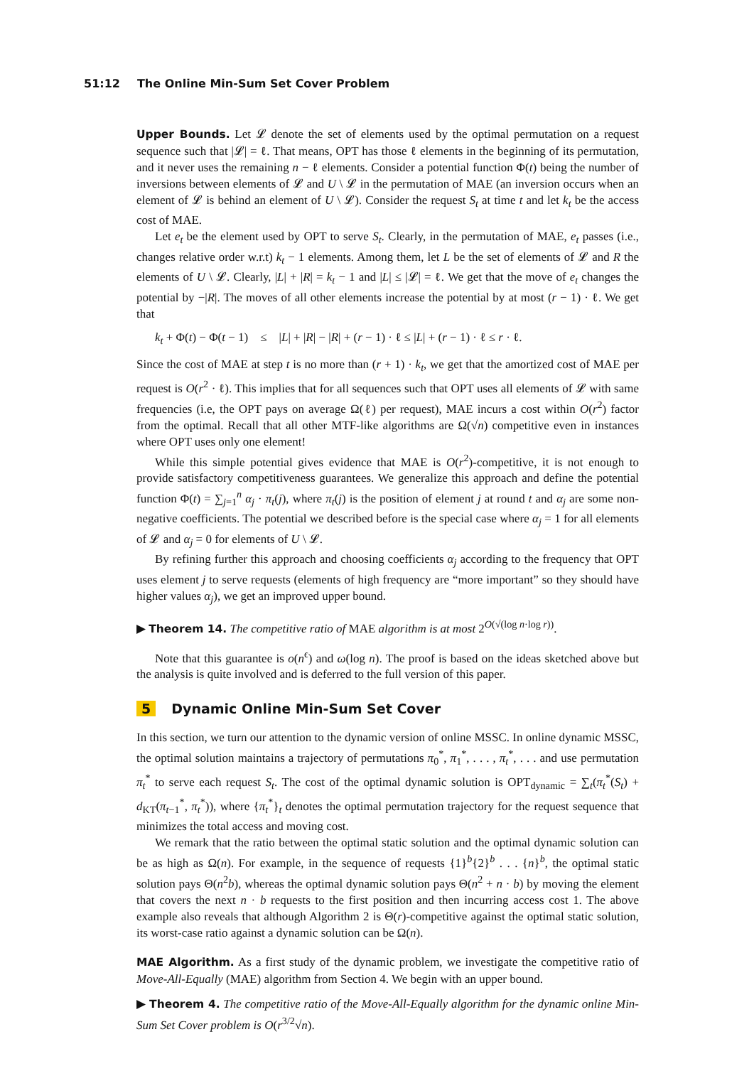51:12 The Online Min-Sum Set Cover Problem
Upper Bounds. Let 𝓛 denote the set of elements used by the optimal permutation on a request sequence such that |𝓛| = ℓ. That means, OPT has those ℓ elements in the beginning of its permutation, and it never uses the remaining n − ℓ elements. Consider a potential function Φ(t) being the number of inversions between elements of 𝓛 and U \ 𝓛 in the permutation of MAE (an inversion occurs when an element of 𝓛 is behind an element of U \ 𝓛). Consider the request S<sub>t</sub> at time t and let k<sub>t</sub> be the access cost of MAE.
Let e<sub>t</sub> be the element used by OPT to serve S<sub>t</sub>. Clearly, in the permutation of MAE, e<sub>t</sub> passes (i.e., changes relative order w.r.t) k<sub>t</sub> − 1 elements. Among them, let L be the set of elements of 𝓛 and R the elements of U \ 𝓛. Clearly, |L| + |R| = k<sub>t</sub> − 1 and |L| ≤ |𝓛| = ℓ. We get that the move of e<sub>t</sub> changes the potential by −|R|. The moves of all other elements increase the potential by at most (r − 1) · ℓ. We get that
k<sub>t</sub> + Φ(t) − Φ(t − 1) ≤ |L| + |R| − |R| + (r − 1) · ℓ ≤ |L| + (r − 1) · ℓ ≤ r · ℓ.
Since the cost of MAE at step t is no more than (r + 1) · k<sub>t</sub>, we get that the amortized cost of MAE per request is O(r<sup>2</sup> · ℓ). This implies that for all sequences such that OPT uses all elements of 𝓛 with same frequencies (i.e, the OPT pays on average Ω(ℓ) per request), MAE incurs a cost within O(r<sup>2</sup>) factor from the optimal. Recall that all other MTF-like algorithms are Ω(√n) competitive even in instances where OPT uses only one element!
While this simple potential gives evidence that MAE is O(r<sup>2</sup>)-competitive, it is not enough to provide satisfactory competitiveness guarantees. We generalize this approach and define the potential function Φ(t) = ∑<sub>j=1</sub><sup>n</sup> α<sub>j</sub> · π<sub>t</sub>(j), where π<sub>t</sub>(j) is the position of element j at round t and α<sub>j</sub> are some non-negative coefficients. The potential we described before is the special case where α<sub>j</sub> = 1 for all elements of 𝓛 and α<sub>j</sub> = 0 for elements of U \ 𝓛.
By refining further this approach and choosing coefficients α<sub>j</sub> according to the frequency that OPT uses element j to serve requests (elements of high frequency are “more important” so they should have higher values α<sub>j</sub>), we get an improved upper bound.
▶ Theorem 14. The competitive ratio of MAE algorithm is at most 2<sup>O(√(log n·log r))</sup>.
Note that this guarantee is o(n<sup>ϵ</sup>) and ω(log n). The proof is based on the ideas sketched above but the analysis is quite involved and is deferred to the full version of this paper.
5 Dynamic Online Min-Sum Set Cover
In this section, we turn our attention to the dynamic version of online MSSC. In online dynamic MSSC, the optimal solution maintains a trajectory of permutations π<sub>0</sub><sup>*</sup>, π<sub>1</sub><sup>*</sup>, . . . , π<sub>t</sub><sup>*</sup>, . . . and use permutation π<sub>t</sub><sup>*</sup> to serve each request S<sub>t</sub>. The cost of the optimal dynamic solution is OPT<sub>dynamic</sub> = ∑<sub>t</sub>(π<sub>t</sub><sup>*</sup>(S<sub>t</sub>) + d<sub>KT</sub>(π<sub>t−1</sub><sup>*</sup>, π<sub>t</sub><sup>*</sup>)), where {π<sub>t</sub><sup>*</sup>}<sub>t</sub> denotes the optimal permutation trajectory for the request sequence that minimizes the total access and moving cost.
We remark that the ratio between the optimal static solution and the optimal dynamic solution can be as high as Ω(n). For example, in the sequence of requests {1}<sup>b</sup>{2}<sup>b</sup> . . . {n}<sup>b</sup>, the optimal static solution pays Θ(n<sup>2</sup>b), whereas the optimal dynamic solution pays Θ(n<sup>2</sup> + n · b) by moving the element that covers the next n · b requests to the first position and then incurring access cost 1. The above example also reveals that although Algorithm 2 is Θ(r)-competitive against the optimal static solution, its worst-case ratio against a dynamic solution can be Ω(n).
MAE Algorithm. As a first study of the dynamic problem, we investigate the competitive ratio of Move-All-Equally (MAE) algorithm from Section 4. We begin with an upper bound.
▶ Theorem 4. The competitive ratio of the Move-All-Equally algorithm for the dynamic online Min-Sum Set Cover problem is O(r<sup>3/2</sup>√n).